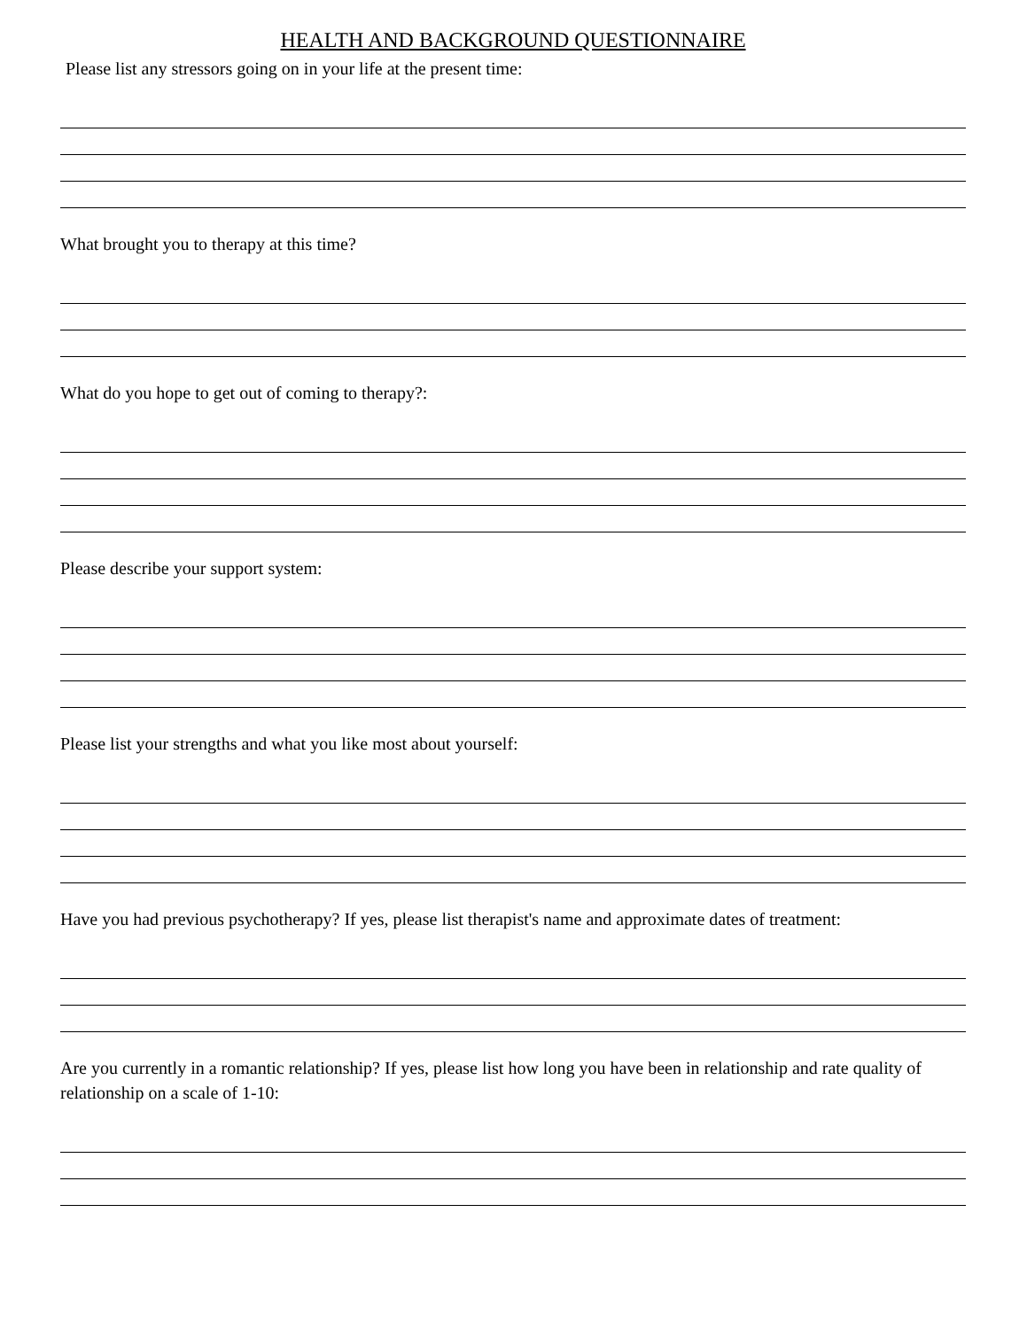HEALTH AND BACKGROUND QUESTIONNAIRE
Please list any stressors going on in your life at the present time:
What brought you to therapy at this time?
What do you hope to get out of coming to therapy?:
Please describe your support system:
Please list your strengths and what you like most about yourself:
Have you had previous psychotherapy? If yes, please list therapist's name and approximate dates of treatment:
Are you currently in a romantic relationship? If yes, please list how long you have been in relationship and rate quality of relationship on a scale of 1-10: